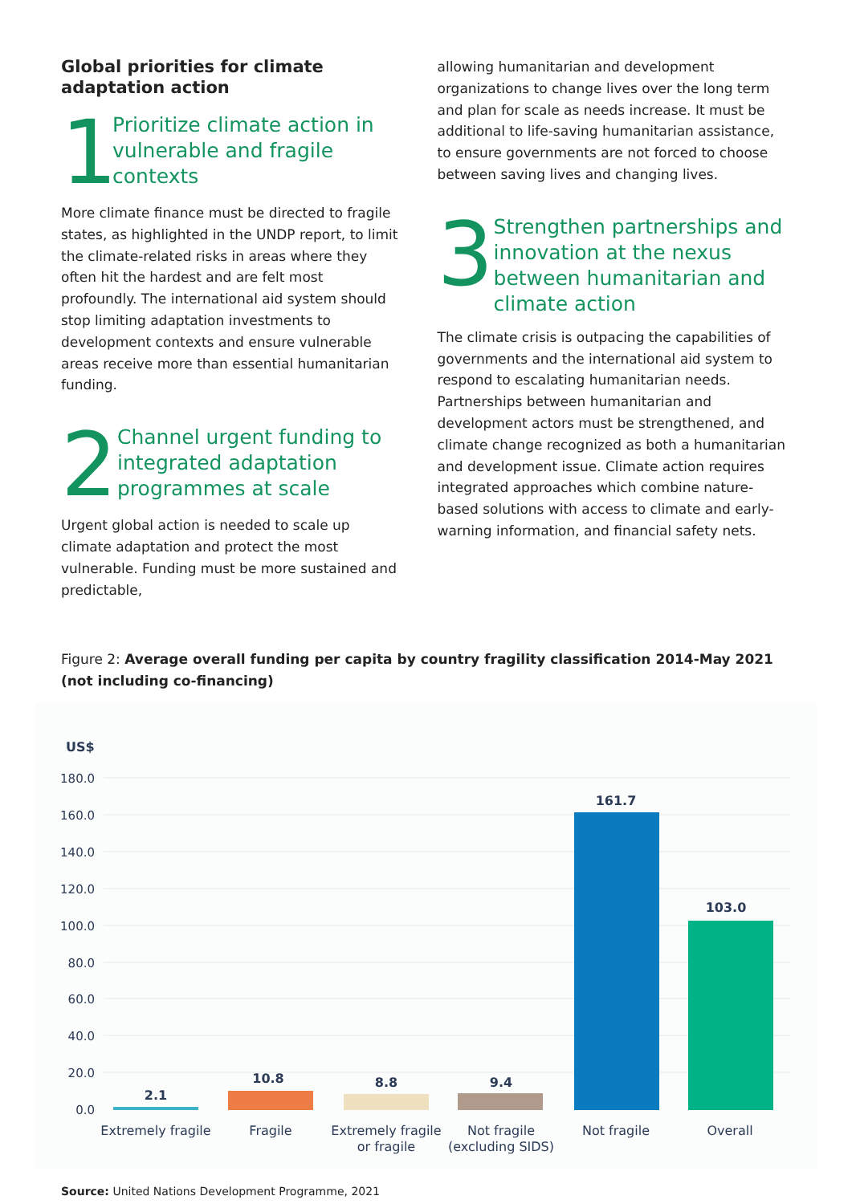Global priorities for climate adaptation action
1
Prioritize climate action in vulnerable and fragile contexts
More climate finance must be directed to fragile states, as highlighted in the UNDP report, to limit the climate-related risks in areas where they often hit the hardest and are felt most profoundly. The international aid system should stop limiting adaptation investments to development contexts and ensure vulnerable areas receive more than essential humanitarian funding.
2
Channel urgent funding to integrated adaptation programmes at scale
Urgent global action is needed to scale up climate adaptation and protect the most vulnerable. Funding must be more sustained and predictable,
allowing humanitarian and development organizations to change lives over the long term and plan for scale as needs increase. It must be additional to life-saving humanitarian assistance, to ensure governments are not forced to choose between saving lives and changing lives.
3
Strengthen partnerships and innovation at the nexus between humanitarian and climate action
The climate crisis is outpacing the capabilities of governments and the international aid system to respond to escalating humanitarian needs. Partnerships between humanitarian and development actors must be strengthened, and climate change recognized as both a humanitarian and development issue. Climate action requires integrated approaches which combine nature-based solutions with access to climate and early-warning information, and financial safety nets.
Figure 2: Average overall funding per capita by country fragility classification 2014-May 2021 (not including co-financing)
US$
180.0
160.0
140.0
120.0
100.0
80.0
60.0
40.0
20.0
0.0
2.1
10.8
8.8
9.4
161.7
103.0
Extremely fragile
Fragile
Extremely fragile
or fragile
Not fragile
(excluding SIDS)
Not fragile
Overall
Source: United Nations Development Programme, 2021